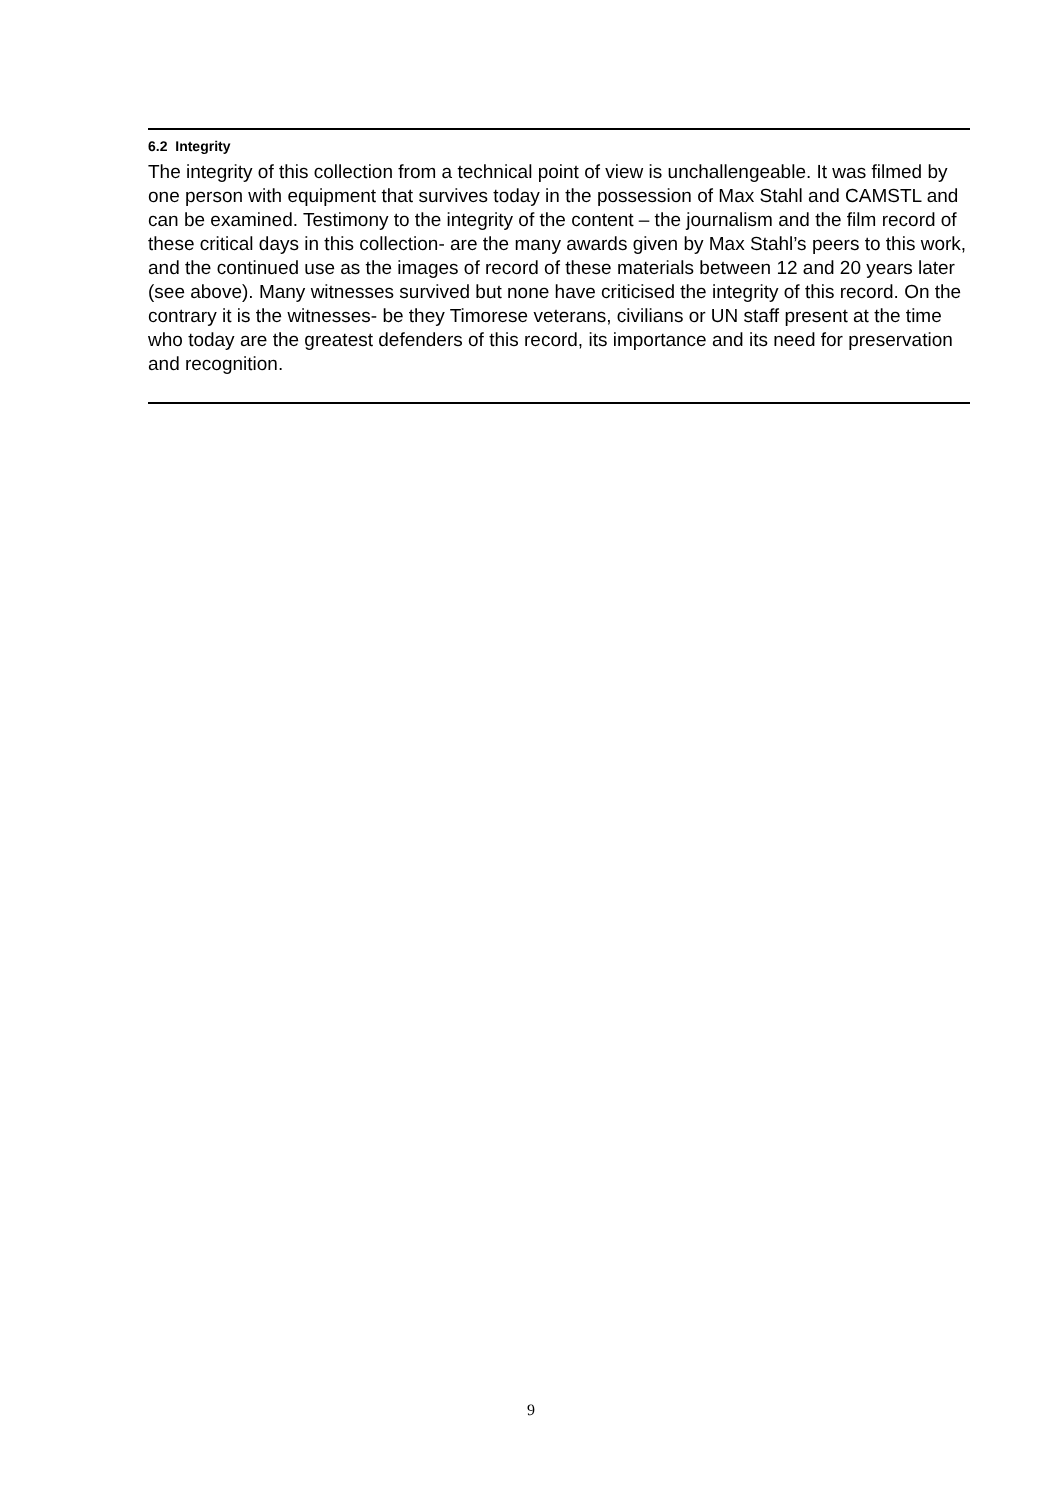6.2 Integrity
The integrity of this collection from a technical point of view is unchallengeable. It was filmed by one person with equipment that survives today in the possession of Max Stahl and CAMSTL and can be examined. Testimony to the integrity of the content – the journalism and the film record of these critical days in this collection- are the many awards given by Max Stahl’s peers to this work, and the continued use as the images of record of these materials between 12 and 20 years later (see above). Many witnesses survived but none have criticised the integrity of this record. On the contrary it is the witnesses- be they Timorese veterans, civilians or UN staff present at the time who today are the greatest defenders of this record, its importance and its need for preservation and recognition.
9